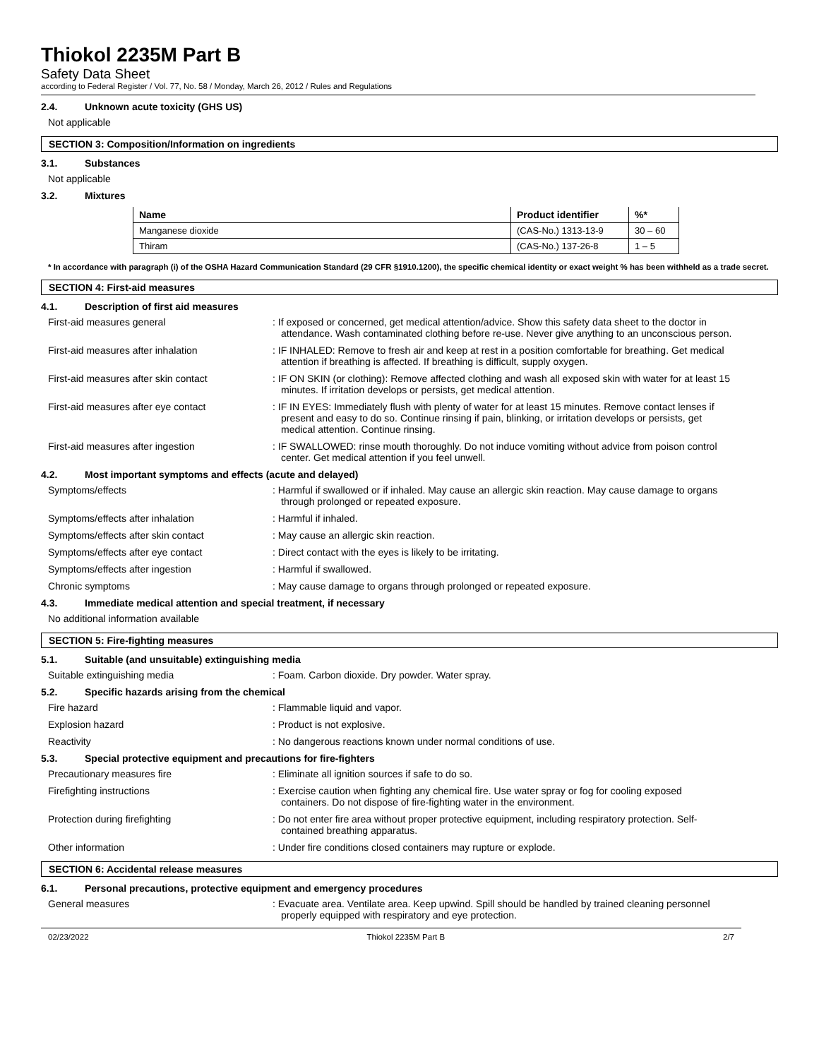Thiokol 2235M Part B
Safety Data Sheet
according to Federal Register / Vol. 77, No. 58 / Monday, March 26, 2012 / Rules and Regulations
2.4. Unknown acute toxicity (GHS US)
Not applicable
SECTION 3: Composition/Information on ingredients
3.1. Substances
Not applicable
3.2. Mixtures
| Name | Product identifier | %* |
| --- | --- | --- |
| Manganese dioxide | (CAS-No.) 1313-13-9 | 30 – 60 |
| Thiram | (CAS-No.) 137-26-8 | 1 – 5 |
* In accordance with paragraph (i) of the OSHA Hazard Communication Standard (29 CFR §1910.1200), the specific chemical identity or exact weight % has been withheld as a trade secret.
SECTION 4: First-aid measures
4.1. Description of first aid measures
First-aid measures general : If exposed or concerned, get medical attention/advice. Show this safety data sheet to the doctor in attendance. Wash contaminated clothing before re-use. Never give anything to an unconscious person.
First-aid measures after inhalation : IF INHALED: Remove to fresh air and keep at rest in a position comfortable for breathing. Get medical attention if breathing is affected. If breathing is difficult, supply oxygen.
First-aid measures after skin contact : IF ON SKIN (or clothing): Remove affected clothing and wash all exposed skin with water for at least 15 minutes. If irritation develops or persists, get medical attention.
First-aid measures after eye contact : IF IN EYES: Immediately flush with plenty of water for at least 15 minutes. Remove contact lenses if present and easy to do so. Continue rinsing if pain, blinking, or irritation develops or persists, get medical attention. Continue rinsing.
First-aid measures after ingestion : IF SWALLOWED: rinse mouth thoroughly. Do not induce vomiting without advice from poison control center. Get medical attention if you feel unwell.
4.2. Most important symptoms and effects (acute and delayed)
Symptoms/effects : Harmful if swallowed or if inhaled. May cause an allergic skin reaction. May cause damage to organs through prolonged or repeated exposure.
Symptoms/effects after inhalation : Harmful if inhaled.
Symptoms/effects after skin contact : May cause an allergic skin reaction.
Symptoms/effects after eye contact : Direct contact with the eyes is likely to be irritating.
Symptoms/effects after ingestion : Harmful if swallowed.
Chronic symptoms : May cause damage to organs through prolonged or repeated exposure.
4.3. Immediate medical attention and special treatment, if necessary
No additional information available
SECTION 5: Fire-fighting measures
5.1. Suitable (and unsuitable) extinguishing media
Suitable extinguishing media : Foam. Carbon dioxide. Dry powder. Water spray.
5.2. Specific hazards arising from the chemical
Fire hazard : Flammable liquid and vapor.
Explosion hazard : Product is not explosive.
Reactivity : No dangerous reactions known under normal conditions of use.
5.3. Special protective equipment and precautions for fire-fighters
Precautionary measures fire : Eliminate all ignition sources if safe to do so.
Firefighting instructions : Exercise caution when fighting any chemical fire. Use water spray or fog for cooling exposed containers. Do not dispose of fire-fighting water in the environment.
Protection during firefighting : Do not enter fire area without proper protective equipment, including respiratory protection. Self-contained breathing apparatus.
Other information : Under fire conditions closed containers may rupture or explode.
SECTION 6: Accidental release measures
6.1. Personal precautions, protective equipment and emergency procedures
General measures : Evacuate area. Ventilate area. Keep upwind. Spill should be handled by trained cleaning personnel properly equipped with respiratory and eye protection.
02/23/2022 Thiokol 2235M Part B 2/7